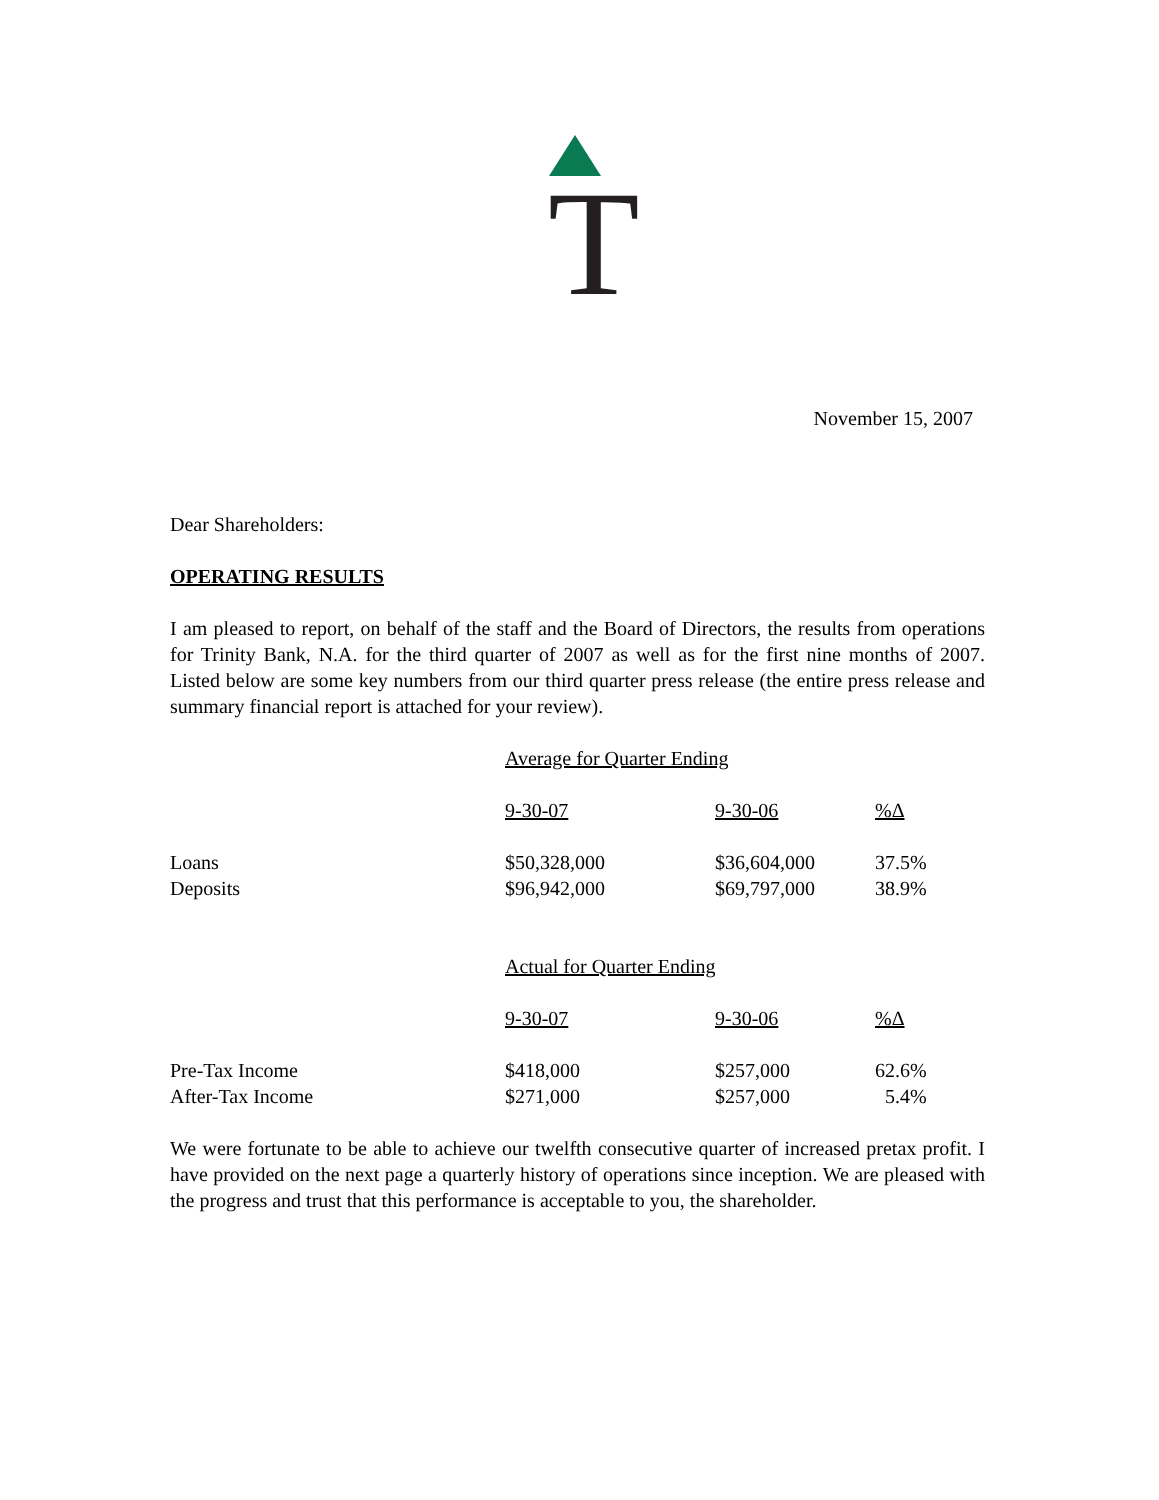T
November 15, 2007
Dear Shareholders:
OPERATING RESULTS
I am pleased to report, on behalf of the staff and the Board of Directors, the results from operations for Trinity Bank, N.A. for the third quarter of 2007 as well as for the first nine months of 2007. Listed below are some key numbers from our third quarter press release (the entire press release and summary financial report is attached for your review).
| | Average for Quarter Ending | | |
| | 9-30-07 | 9-30-06 | %Δ |
| Loans | $50,328,000 | $36,604,000 | 37.5% |
| Deposits | $96,942,000 | $69,797,000 | 38.9% |
| | Actual for Quarter Ending | | |
| | 9-30-07 | 9-30-06 | %Δ |
| Pre-Tax Income | $418,000 | $257,000 | 62.6% |
| After-Tax Income | $271,000 | $257,000 | 5.4% |
We were fortunate to be able to achieve our twelfth consecutive quarter of increased pretax profit. I have provided on the next page a quarterly history of operations since inception. We are pleased with the progress and trust that this performance is acceptable to you, the shareholder.